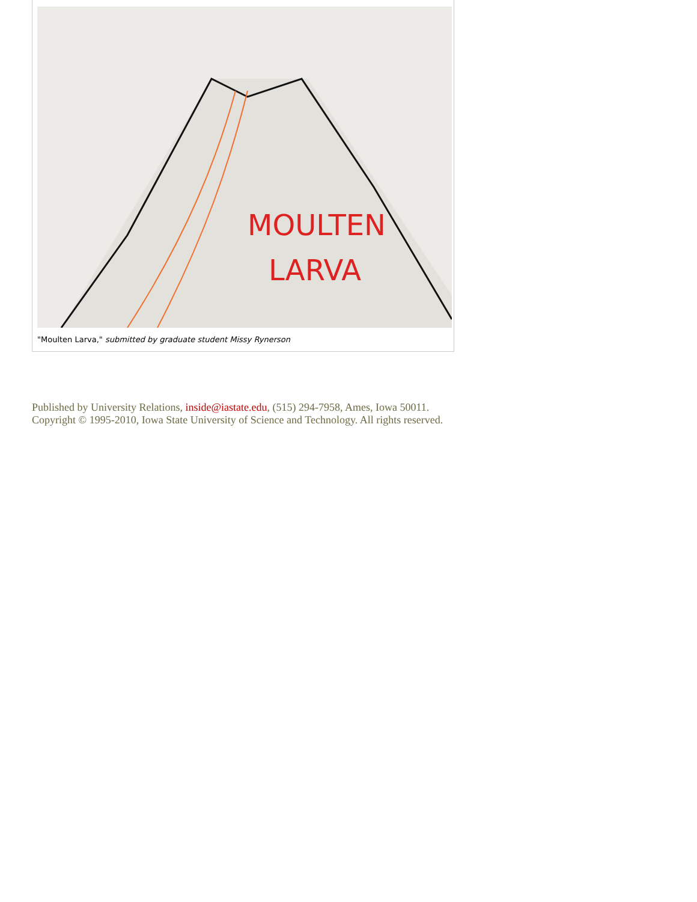MOULTEN
LARVA
"Moulten Larva," submitted by graduate student Missy Rynerson
Published by University Relations, inside@iastate.edu, (515) 294-7958, Ames, Iowa 50011.
Copyright © 1995-2010, Iowa State University of Science and Technology. All rights reserved.